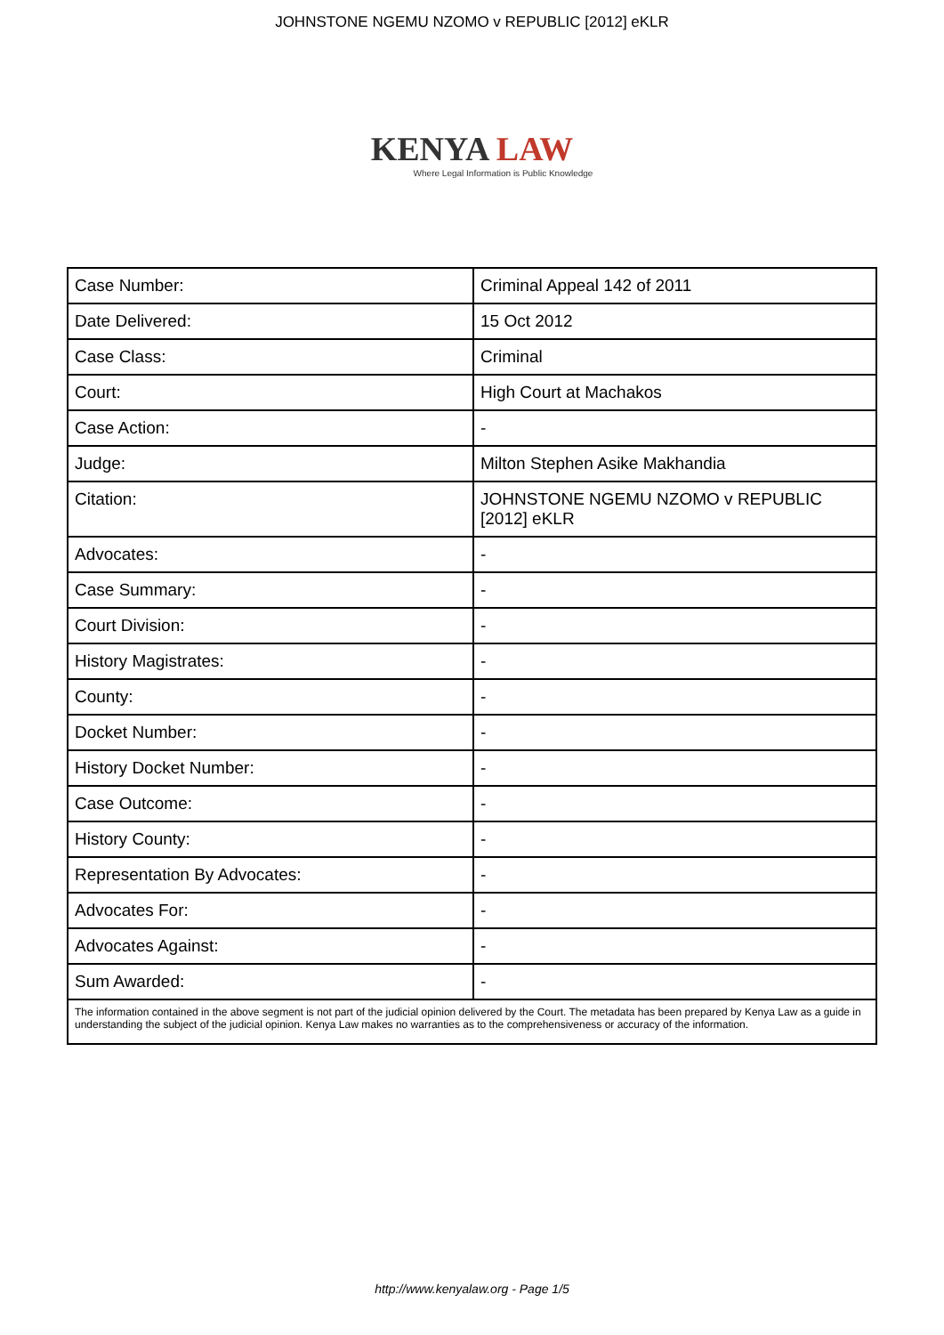JOHNSTONE NGEMU NZOMO v REPUBLIC [2012] eKLR
KENYA LAW
Where Legal Information is Public Knowledge
| Case Number: | Criminal Appeal 142 of 2011 |
| Date Delivered: | 15 Oct 2012 |
| Case Class: | Criminal |
| Court: | High Court at Machakos |
| Case Action: | - |
| Judge: | Milton Stephen Asike Makhandia |
| Citation: | JOHNSTONE NGEMU NZOMO v REPUBLIC [2012] eKLR |
| Advocates: | - |
| Case Summary: | - |
| Court Division: | - |
| History Magistrates: | - |
| County: | - |
| Docket Number: | - |
| History Docket Number: | - |
| Case Outcome: | - |
| History County: | - |
| Representation By Advocates: | - |
| Advocates For: | - |
| Advocates Against: | - |
| Sum Awarded: | - |
| The information contained in the above segment is not part of the judicial opinion delivered by the Court. The metadata has been prepared by Kenya Law as a guide in understanding the subject of the judicial opinion. Kenya Law makes no warranties as to the comprehensiveness or accuracy of the information. | |
http://www.kenyalaw.org - Page 1/5